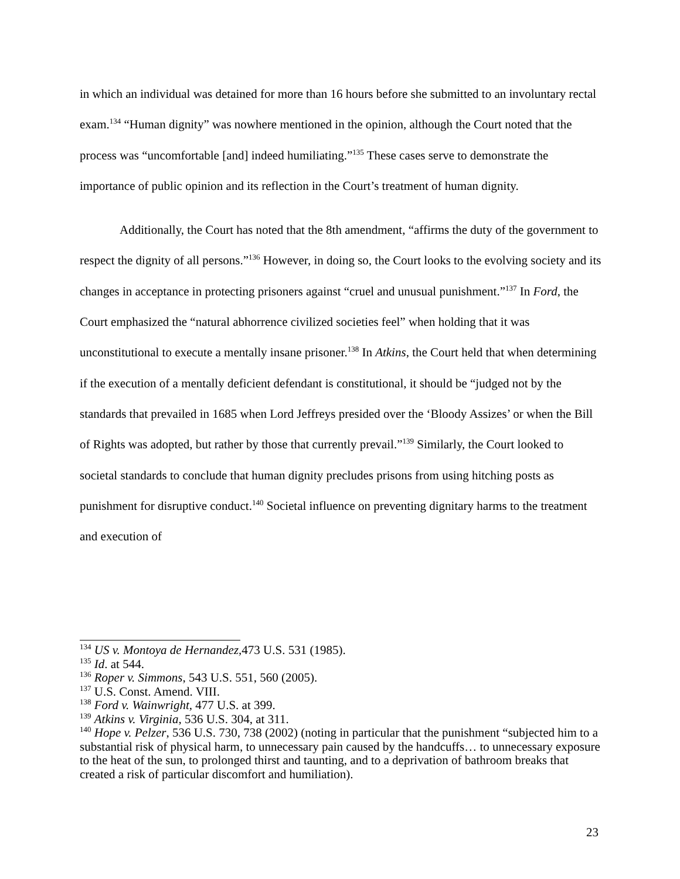in which an individual was detained for more than 16 hours before she submitted to an involuntary rectal exam.<sup>134</sup> “Human dignity” was nowhere mentioned in the opinion, although the Court noted that the process was “uncomfortable [and] indeed humiliating.”<sup>135</sup> These cases serve to demonstrate the importance of public opinion and its reflection in the Court’s treatment of human dignity.
Additionally, the Court has noted that the 8th amendment, “affirms the duty of the government to respect the dignity of all persons.”<sup>136</sup> However, in doing so, the Court looks to the evolving society and its changes in acceptance in protecting prisoners against “cruel and unusual punishment.”<sup>137</sup> In Ford, the Court emphasized the “natural abhorrence civilized societies feel” when holding that it was unconstitutional to execute a mentally insane prisoner.<sup>138</sup> In Atkins, the Court held that when determining if the execution of a mentally deficient defendant is constitutional, it should be “judged not by the standards that prevailed in 1685 when Lord Jeffreys presided over the ‘Bloody Assizes’ or when the Bill of Rights was adopted, but rather by those that currently prevail.”<sup>139</sup> Similarly, the Court looked to societal standards to conclude that human dignity precludes prisons from using hitching posts as punishment for disruptive conduct.<sup>140</sup> Societal influence on preventing dignitary harms to the treatment and execution of
<sup>134</sup> US v. Montoya de Hernandez, 473 U.S. 531 (1985).
<sup>135</sup> Id. at 544.
<sup>136</sup> Roper v. Simmons, 543 U.S. 551, 560 (2005).
<sup>137</sup> U.S. Const. Amend. VIII.
<sup>138</sup> Ford v. Wainwright, 477 U.S. at 399.
<sup>139</sup> Atkins v. Virginia, 536 U.S. 304, at 311.
<sup>140</sup> Hope v. Pelzer, 536 U.S. 730, 738 (2002) (noting in particular that the punishment “subjected him to a substantial risk of physical harm, to unnecessary pain caused by the handcuffs… to unnecessary exposure to the heat of the sun, to prolonged thirst and taunting, and to a deprivation of bathroom breaks that created a risk of particular discomfort and humiliation).
23